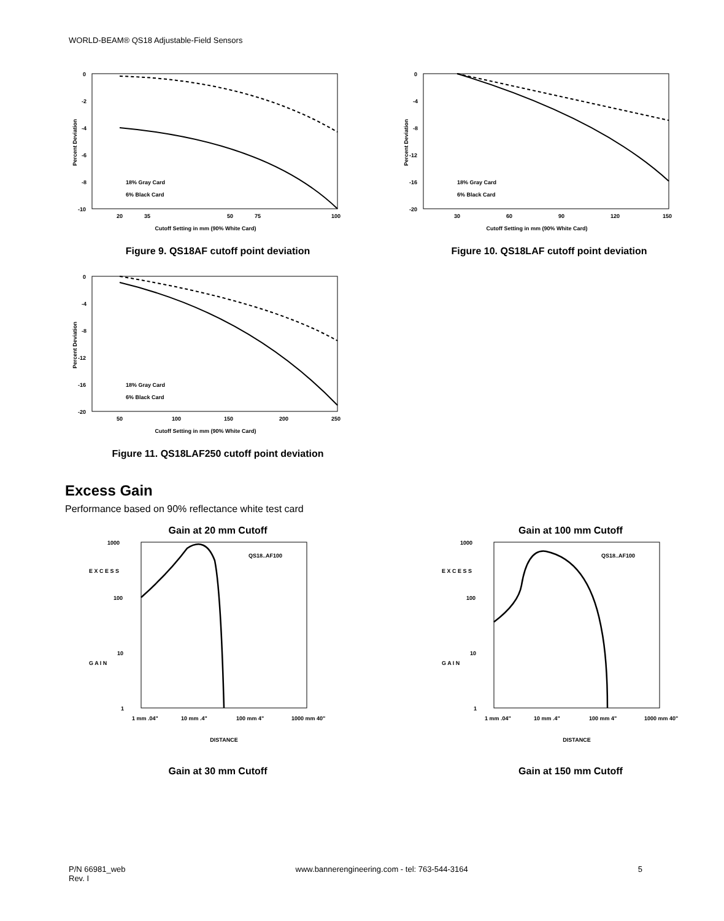WORLD-BEAM® QS18 Adjustable-Field Sensors
0
-2
-4
-6
-8
-10
20
35
50
75
100
Cutoff Setting in mm (90% White Card)
Percent Deviation
18% Gray Card
6% Black Card
Figure 9. QS18AF cutoff point deviation
0
-4
-8
-12
-16
-20
30
60
90
120
150
Cutoff Setting in mm (90% White Card)
Percent Deviation
18% Gray Card
6% Black Card
Figure 10. QS18LAF cutoff point deviation
0
-4
-8
-12
-16
-20
50
100
150
200
250
Cutoff Setting in mm (90% White Card)
Percent Deviation
18% Gray Card
6% Black Card
Figure 11. QS18LAF250 cutoff point deviation
Excess Gain
Performance based on 90% reflectance white test card
Gain at 20 mm Cutoff
1000
100
10
1
E X C E S S
G A I N
QS18..AF100
1 mm .04"
10 mm .4"
100 mm 4"
1000 mm 40"
DISTANCE
Gain at 30 mm Cutoff
Gain at 100 mm Cutoff
1000
100
10
1
E X C E S S
G A I N
QS18..AF100
1 mm .04"
10 mm .4"
100 mm 4"
1000 mm 40"
DISTANCE
Gain at 150 mm Cutoff
P/N 66981_web
Rev. I
www.bannerengineering.com - tel: 763-544-3164
5